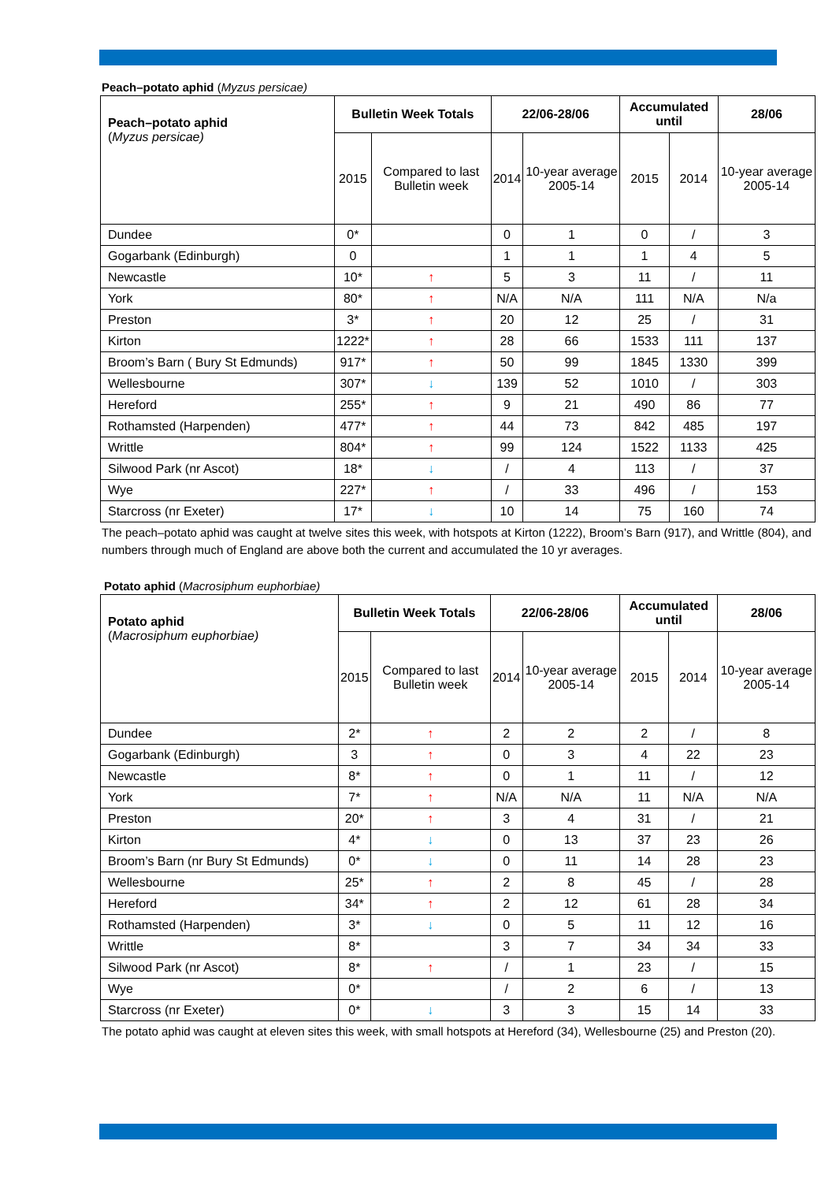Peach–potato aphid (Myzus persicae)
| Peach–potato aphid ( Myzus persicae) | Bulletin Week Totals | | 22/06-28/06 | | Accumulated until | | 28/06 |
| --- | --- | --- | --- | --- | --- | --- | --- |
| | 2015 | Compared to last Bulletin week | 2014 | 10-year average 2005-14 | 2015 | 2014 | 10-year average 2005-14 |
| Dundee | 0* | | 0 | 1 | 0 | / | 3 |
| Gogarbank (Edinburgh) | 0 | | 1 | 1 | 1 | 4 | 5 |
| Newcastle | 10* | ↑ | 5 | 3 | 11 | / | 11 |
| York | 80* | ↑ | N/A | N/A | 111 | N/A | N/a |
| Preston | 3* | ↑ | 20 | 12 | 25 | / | 31 |
| Kirton | 1222* | ↑ | 28 | 66 | 1533 | 111 | 137 |
| Broom’s Barn ( Bury St Edmunds) | 917* | ↑ | 50 | 99 | 1845 | 1330 | 399 |
| Wellesbourne | 307* | ↓ | 139 | 52 | 1010 | / | 303 |
| Hereford | 255* | ↑ | 9 | 21 | 490 | 86 | 77 |
| Rothamsted (Harpenden) | 477* | ↑ | 44 | 73 | 842 | 485 | 197 |
| Writtle | 804* | ↑ | 99 | 124 | 1522 | 1133 | 425 |
| Silwood Park (nr Ascot) | 18* | ↓ | / | 4 | 113 | / | 37 |
| Wye | 227* | ↑ | / | 33 | 496 | / | 153 |
| Starcross (nr Exeter) | 17* | ↓ | 10 | 14 | 75 | 160 | 74 |
The peach–potato aphid was caught at twelve sites this week, with hotspots at Kirton (1222), Broom’s Barn (917), and Writtle (804), and numbers through much of England are above both the current and accumulated the 10 yr averages.
Potato aphid (Macrosiphum euphorbiae)
| Potato aphid ( Macrosiphum euphorbiae) | Bulletin Week Totals | | 22/06-28/06 | | Accumulated until | | 28/06 |
| --- | --- | --- | --- | --- | --- | --- | --- |
| | 2015 | Compared to last Bulletin week | 2014 | 10-year average 2005-14 | 2015 | 2014 | 10-year average 2005-14 |
| Dundee | 2* | ↑ | 2 | 2 | 2 | / | 8 |
| Gogarbank (Edinburgh) | 3 | ↑ | 0 | 3 | 4 | 22 | 23 |
| Newcastle | 8* | ↑ | 0 | 1 | 11 | / | 12 |
| York | 7* | ↑ | N/A | N/A | 11 | N/A | N/A |
| Preston | 20* | ↑ | 3 | 4 | 31 | / | 21 |
| Kirton | 4* | ↓ | 0 | 13 | 37 | 23 | 26 |
| Broom’s Barn (nr Bury St Edmunds) | 0* | ↓ | 0 | 11 | 14 | 28 | 23 |
| Wellesbourne | 25* | ↑ | 2 | 8 | 45 | / | 28 |
| Hereford | 34* | ↑ | 2 | 12 | 61 | 28 | 34 |
| Rothamsted (Harpenden) | 3* | ↓ | 0 | 5 | 11 | 12 | 16 |
| Writtle | 8* | | 3 | 7 | 34 | 34 | 33 |
| Silwood Park (nr Ascot) | 8* | ↑ | / | 1 | 23 | / | 15 |
| Wye | 0* | | / | 2 | 6 | / | 13 |
| Starcross (nr Exeter) | 0* | ↓ | 3 | 3 | 15 | 14 | 33 |
The potato aphid was caught at eleven sites this week, with small hotspots at Hereford (34), Wellesbourne (25) and Preston (20).